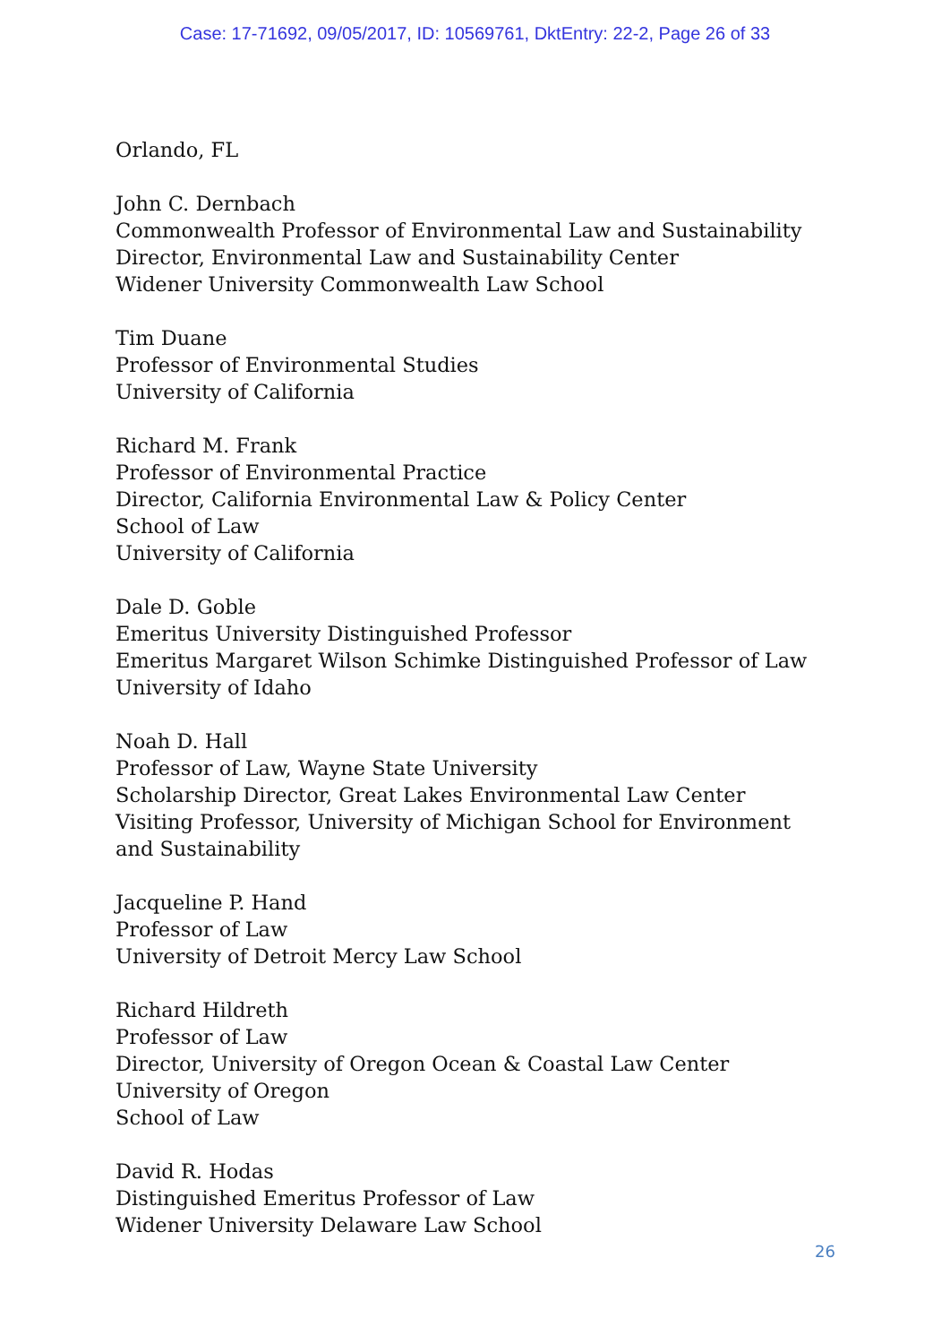Case: 17-71692, 09/05/2017, ID: 10569761, DktEntry: 22-2, Page 26 of 33
Orlando, FL
John C. Dernbach
Commonwealth Professor of Environmental Law and Sustainability
Director, Environmental Law and Sustainability Center
Widener University Commonwealth Law School
Tim Duane
Professor of Environmental Studies
University of California
Richard M. Frank
Professor of Environmental Practice
Director, California Environmental Law & Policy Center
School of Law
University of California
Dale D. Goble
Emeritus University Distinguished Professor
Emeritus Margaret Wilson Schimke Distinguished Professor of Law
University of Idaho
Noah D. Hall
Professor of Law, Wayne State University
Scholarship Director, Great Lakes Environmental Law Center
Visiting Professor, University of Michigan School for Environment
and Sustainability
Jacqueline P. Hand
Professor of Law
University of Detroit Mercy Law School
Richard Hildreth
Professor of Law
Director, University of Oregon Ocean & Coastal Law Center
University of Oregon
School of Law
David R. Hodas
Distinguished Emeritus Professor of Law
Widener University Delaware Law School
26